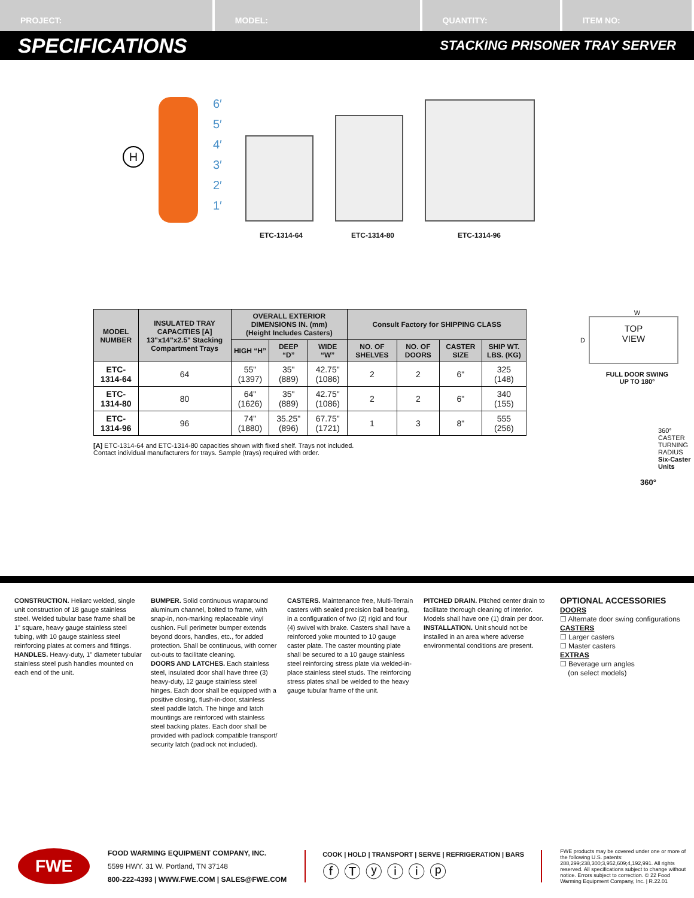PROJECT: MODEL: QUANTITY: ITEM NO:
SPECIFICATIONS
STACKING PRISONER TRAY SERVER
6′
5′
4′
3′
2′
1′
H
ETC-1314-64 ETC-1314-80 ETC-1314-96
| MODEL NUMBER | INSULATED TRAY CAPACITIES [A] 13"x14"x2.5" Stacking Compartment Trays | OVERALL EXTERIOR DIMENSIONS IN. (mm) (Height Includes Casters) | | | Consult Factory for SHIPPING CLASS | | | |
| --- | --- | --- | --- | --- | --- | --- | --- | --- |
| | | HIGH “H” | DEEP “D” | WIDE “W” | NO. OF SHELVES | NO. OF DOORS | CASTER SIZE | SHIP WT. LBS. (KG) |
| ETC-1314-64 | 64 | 55" (1397) | 35" (889) | 42.75" (1086) | 2 | 2 | 6" | 325 (148) |
| ETC-1314-80 | 80 | 64" (1626) | 35" (889) | 42.75" (1086) | 2 | 2 | 6" | 340 (155) |
| ETC-1314-96 | 96 | 74" (1880) | 35.25" (896) | 67.75" (1721) | 1 | 3 | 8" | 555 (256) |
[A] ETC-1314-64 and ETC-1314-80 capacities shown with fixed shelf. Trays not included.
Contact individual manufacturers for trays. Sample (trays) required with order.
W
D
TOP
VIEW
FULL DOOR SWING
UP TO 180°
360° CASTER
TURNING RADIUS
Six-Caster Units
360°
CONSTRUCTION. Heliarc welded, single unit construction of 18 gauge stainless steel. Welded tubular base frame shall be 1" square, heavy gauge stainless steel tubing, with 10 gauge stainless steel reinforcing plates at corners and fittings.
HANDLES. Heavy-duty, 1" diameter tubular stainless steel push handles mounted on each end of the unit.
BUMPER. Solid continuous wraparound aluminum channel, bolted to frame, with snap-in, non-marking replaceable vinyl cushion. Full perimeter bumper extends beyond doors, handles, etc., for added protection. Shall be continuous, with corner cut-outs to facilitate cleaning.
DOORS AND LATCHES. Each stainless steel, insulated door shall have three (3) heavy-duty, 12 gauge stainless steel hinges. Each door shall be equipped with a positive closing, flush-in-door, stainless steel paddle latch. The hinge and latch mountings are reinforced with stainless steel backing plates. Each door shall be provided with padlock compatible transport/ security latch (padlock not included).
CASTERS. Maintenance free, Multi-Terrain casters with sealed precision ball bearing, in a configuration of two (2) rigid and four (4) swivel with brake. Casters shall have a reinforced yoke mounted to 10 gauge caster plate. The caster mounting plate shall be secured to a 10 gauge stainless steel reinforcing stress plate via welded-in-place stainless steel studs. The reinforcing stress plates shall be welded to the heavy gauge tubular frame of the unit.
PITCHED DRAIN. Pitched center drain to facilitate thorough cleaning of interior. Models shall have one (1) drain per door.
INSTALLATION. Unit should not be installed in an area where adverse environmental conditions are present.
OPTIONAL ACCESSORIES
DOORS
☐ Alternate door swing configurations
CASTERS
☐ Larger casters
☐ Master casters
EXTRAS
☐ Beverage urn angles
(on select models)
FWE
FOOD WARMING EQUIPMENT COMPANY, INC.
5599 HWY. 31 W. Portland, TN 37148
800-222-4393 | WWW.FWE.COM | SALES@FWE.COM
COOK | HOLD | TRANSPORT | SERVE | REFRIGERATION | BARS
ⓕ Ⓣ ⓨ ⓘ ⓘ ⓟ
FWE products may be covered under one or more of the following U.S. patents: 288,299;238,300;3,952,609;4,192,991. All rights reserved. All specifications subject to change without notice. Errors subject to correction. © 22 Food Warming Equipment Company, Inc. | R.22.01